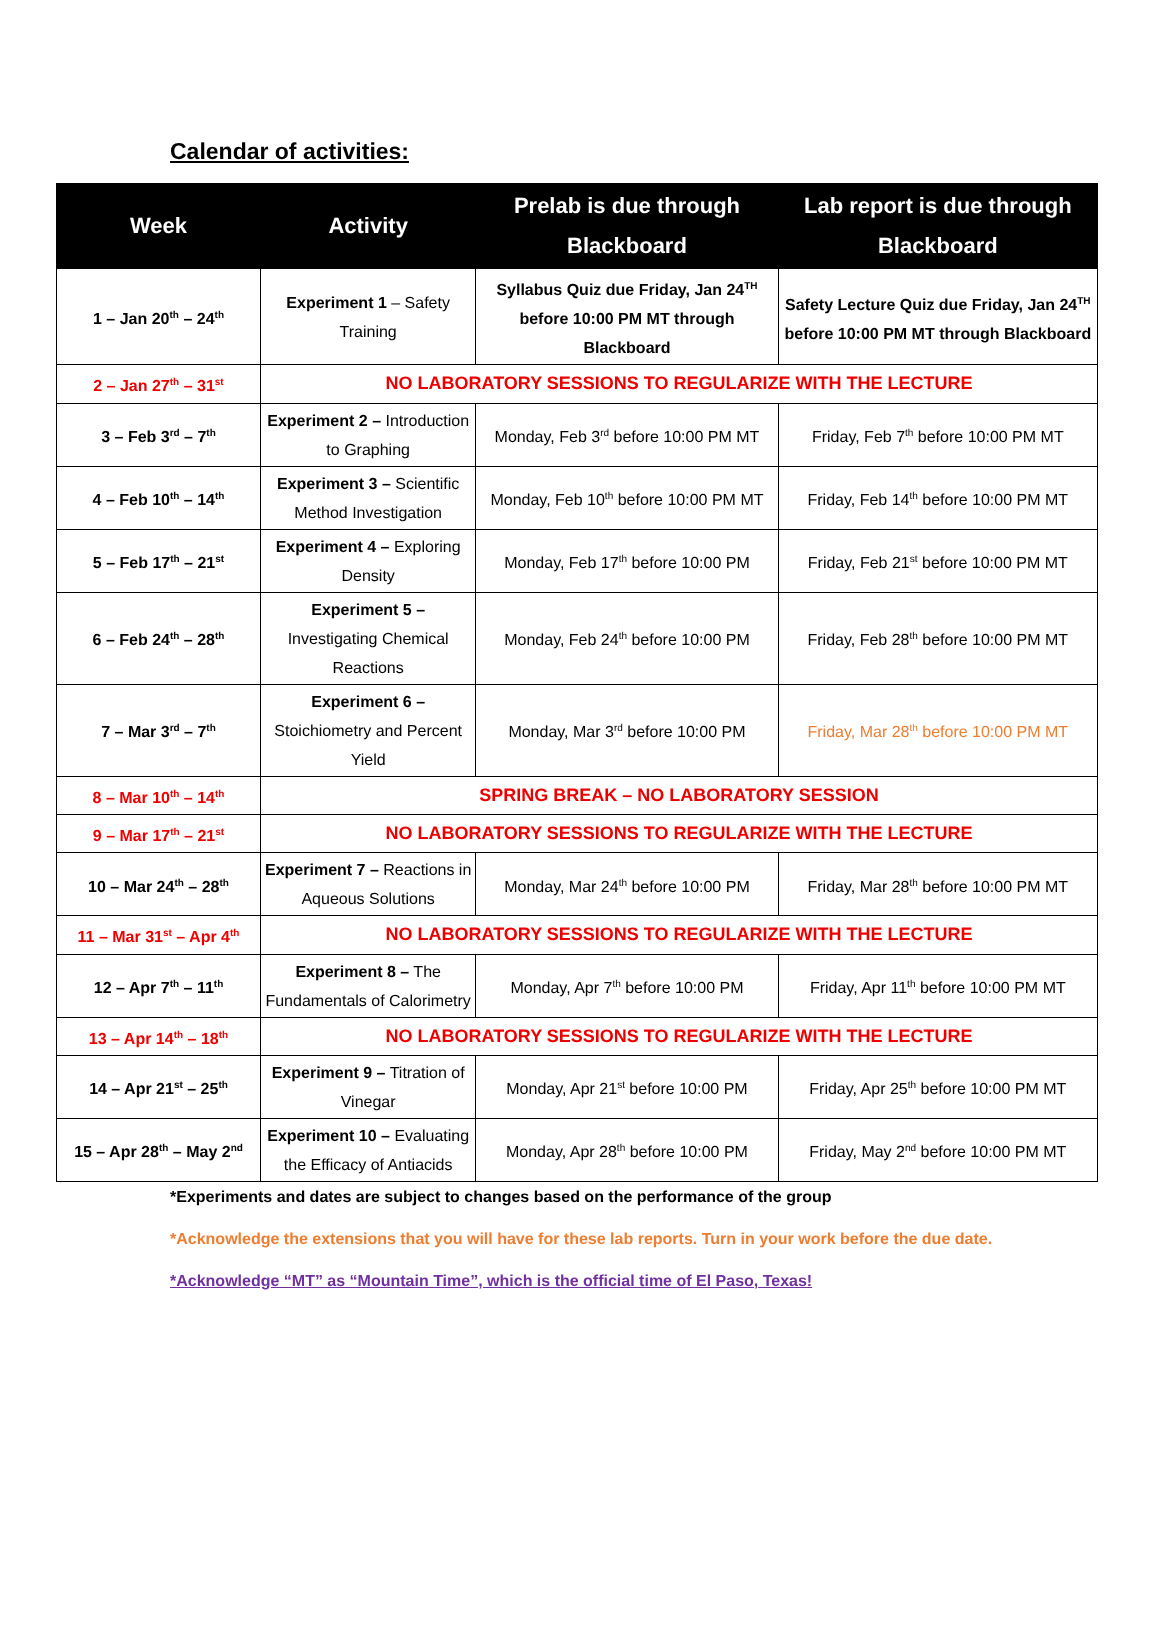Calendar of activities:
| Week | Activity | Prelab is due through Blackboard | Lab report is due through Blackboard |
| --- | --- | --- | --- |
| 1 – Jan 20<sup>th</sup> – 24<sup>th</sup> | Experiment 1 – Safety Training | Syllabus Quiz due Friday, Jan 24<sup>TH</sup> before 10:00 PM MT through Blackboard | Safety Lecture Quiz due Friday, Jan 24<sup>TH</sup> before 10:00 PM MT through Blackboard |
| 2 – Jan 27<sup>th</sup> – 31<sup>st</sup> | NO LABORATORY SESSIONS TO REGULARIZE WITH THE LECTURE | | |
| 3 – Feb 3<sup>rd</sup> – 7<sup>th</sup> | Experiment 2 – Introduction to Graphing | Monday, Feb 3<sup>rd</sup> before 10:00 PM MT | Friday, Feb 7<sup>th</sup> before 10:00 PM MT |
| 4 – Feb 10<sup>th</sup> – 14<sup>th</sup> | Experiment 3 – Scientific Method Investigation | Monday, Feb 10<sup>th</sup> before 10:00 PM MT | Friday, Feb 14<sup>th</sup> before 10:00 PM MT |
| 5 – Feb 17<sup>th</sup> – 21<sup>st</sup> | Experiment 4 – Exploring Density | Monday, Feb 17<sup>th</sup> before 10:00 PM | Friday, Feb 21<sup>st</sup> before 10:00 PM MT |
| 6 – Feb 24<sup>th</sup> – 28<sup>th</sup> | Experiment 5 – Investigating Chemical Reactions | Monday, Feb 24<sup>th</sup> before 10:00 PM | Friday, Feb 28<sup>th</sup> before 10:00 PM MT |
| 7 – Mar 3<sup>rd</sup> – 7<sup>th</sup> | Experiment 6 – Stoichiometry and Percent Yield | Monday, Mar 3<sup>rd</sup> before 10:00 PM | Friday, Mar 28<sup>th</sup> before 10:00 PM MT |
| 8 – Mar 10<sup>th</sup> – 14<sup>th</sup> | SPRING BREAK – NO LABORATORY SESSION | | |
| 9 – Mar 17<sup>th</sup> – 21<sup>st</sup> | NO LABORATORY SESSIONS TO REGULARIZE WITH THE LECTURE | | |
| 10 – Mar 24<sup>th</sup> – 28<sup>th</sup> | Experiment 7 – Reactions in Aqueous Solutions | Monday, Mar 24<sup>th</sup> before 10:00 PM | Friday, Mar 28<sup>th</sup> before 10:00 PM MT |
| 11 – Mar 31<sup>st</sup> – Apr 4<sup>th</sup> | NO LABORATORY SESSIONS TO REGULARIZE WITH THE LECTURE | | |
| 12 – Apr 7<sup>th</sup> – 11<sup>th</sup> | Experiment 8 – The Fundamentals of Calorimetry | Monday, Apr 7<sup>th</sup> before 10:00 PM | Friday, Apr 11<sup>th</sup> before 10:00 PM MT |
| 13 – Apr 14<sup>th</sup> – 18<sup>th</sup> | NO LABORATORY SESSIONS TO REGULARIZE WITH THE LECTURE | | |
| 14 – Apr 21<sup>st</sup> – 25<sup>th</sup> | Experiment 9 – Titration of Vinegar | Monday, Apr 21<sup>st</sup> before 10:00 PM | Friday, Apr 25<sup>th</sup> before 10:00 PM MT |
| 15 – Apr 28<sup>th</sup> – May 2<sup>nd</sup> | Experiment 10 – Evaluating the Efficacy of Antiacids | Monday, Apr 28<sup>th</sup> before 10:00 PM | Friday, May 2<sup>nd</sup> before 10:00 PM MT |
*Experiments and dates are subject to changes based on the performance of the group
*Acknowledge the extensions that you will have for these lab reports. Turn in your work before the due date.
*Acknowledge “MT” as “Mountain Time”, which is the official time of El Paso, Texas!